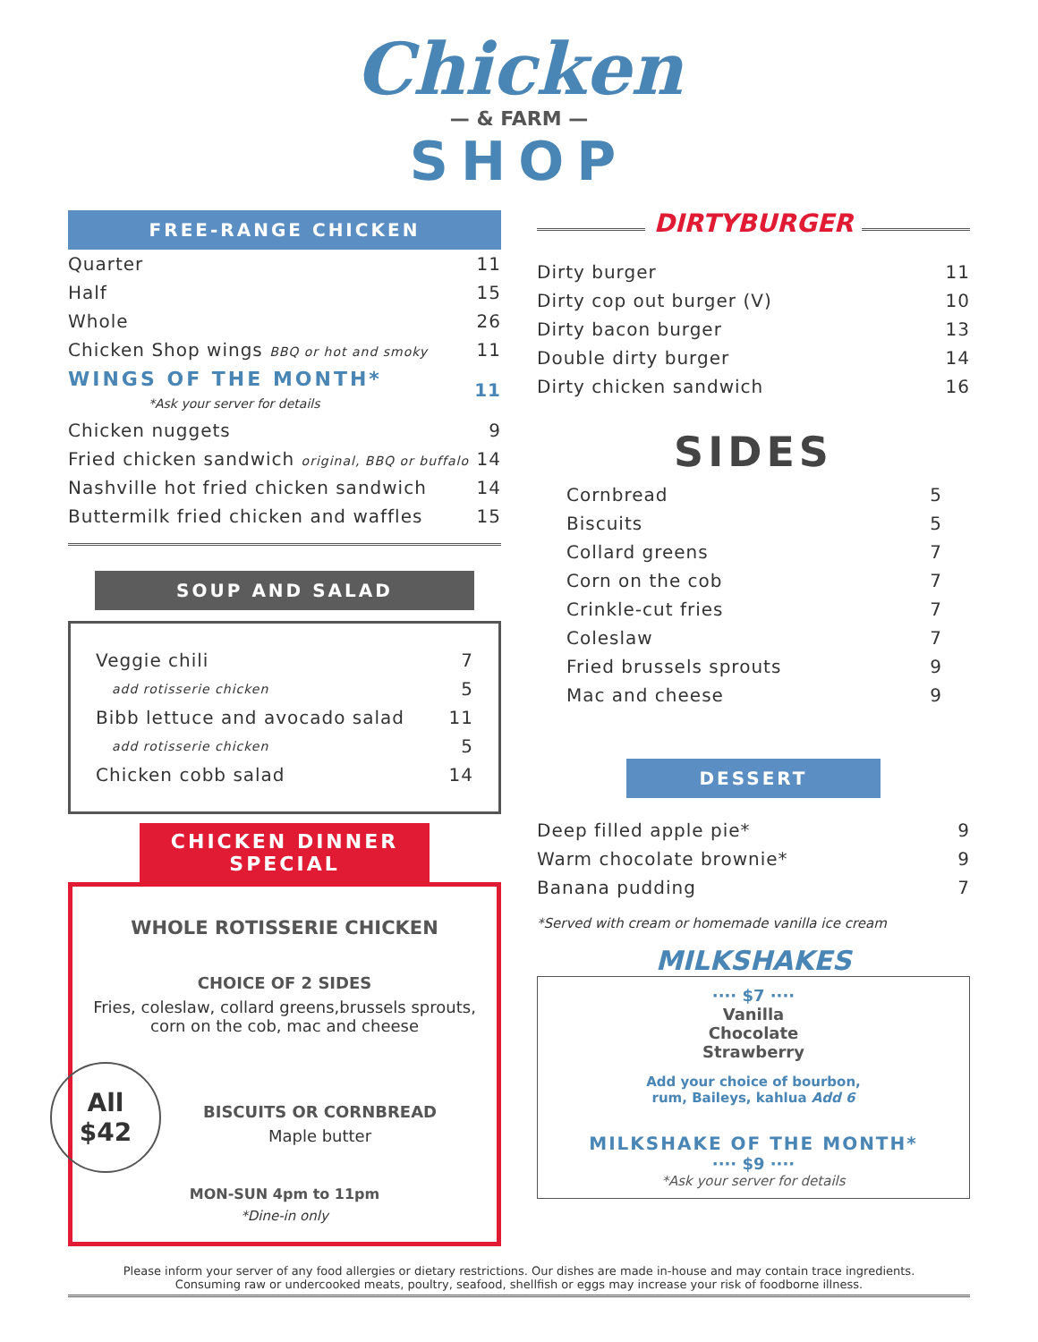Chicken
— & FARM —
SHOP
FREE-RANGE CHICKEN
| Quarter | 11 |
| Half | 15 |
| Whole | 26 |
| Chicken Shop wings BBQ or hot and smoky | 11 |
| WINGS OF THE MONTH* *Ask your server for details | 11 |
| Chicken nuggets | 9 |
| Fried chicken sandwich original, BBQ or buffalo | 14 |
| Nashville hot fried chicken sandwich | 14 |
| Buttermilk fried chicken and waffles | 15 |
SOUP AND SALAD
| Veggie chili | 7 |
| add rotisserie chicken | 5 |
| Bibb lettuce and avocado salad | 11 |
| add rotisserie chicken | 5 |
| Chicken cobb salad | 14 |
CHICKEN DINNER
SPECIAL
WHOLE ROTISSERIE CHICKEN
CHOICE OF 2 SIDES
Fries, coleslaw, collard greens,brussels sprouts, corn on the cob, mac and cheese
All
$42
BISCUITS OR CORNBREAD
Maple butter
MON-SUN 4pm to 11pm
*Dine-in only
DIRTYBURGER
| Dirty burger | 11 |
| Dirty cop out burger (V) | 10 |
| Dirty bacon burger | 13 |
| Double dirty burger | 14 |
| Dirty chicken sandwich | 16 |
SIDES
| Cornbread | 5 |
| Biscuits | 5 |
| Collard greens | 7 |
| Corn on the cob | 7 |
| Crinkle-cut fries | 7 |
| Coleslaw | 7 |
| Fried brussels sprouts | 9 |
| Mac and cheese | 9 |
DESSERT
| Deep filled apple pie* | 9 |
| Warm chocolate brownie* | 9 |
| Banana pudding | 7 |
*Served with cream or homemade vanilla ice cream
MILKSHAKES
···· $7 ····
Vanilla
Chocolate
Strawberry
Add your choice of bourbon,
rum, Baileys, kahlua Add 6
MILKSHAKE OF THE MONTH*
···· $9 ····
*Ask your server for details
Please inform your server of any food allergies or dietary restrictions. Our dishes are made in-house and may contain trace ingredients.
Consuming raw or undercooked meats, poultry, seafood, shellfish or eggs may increase your risk of foodborne illness.